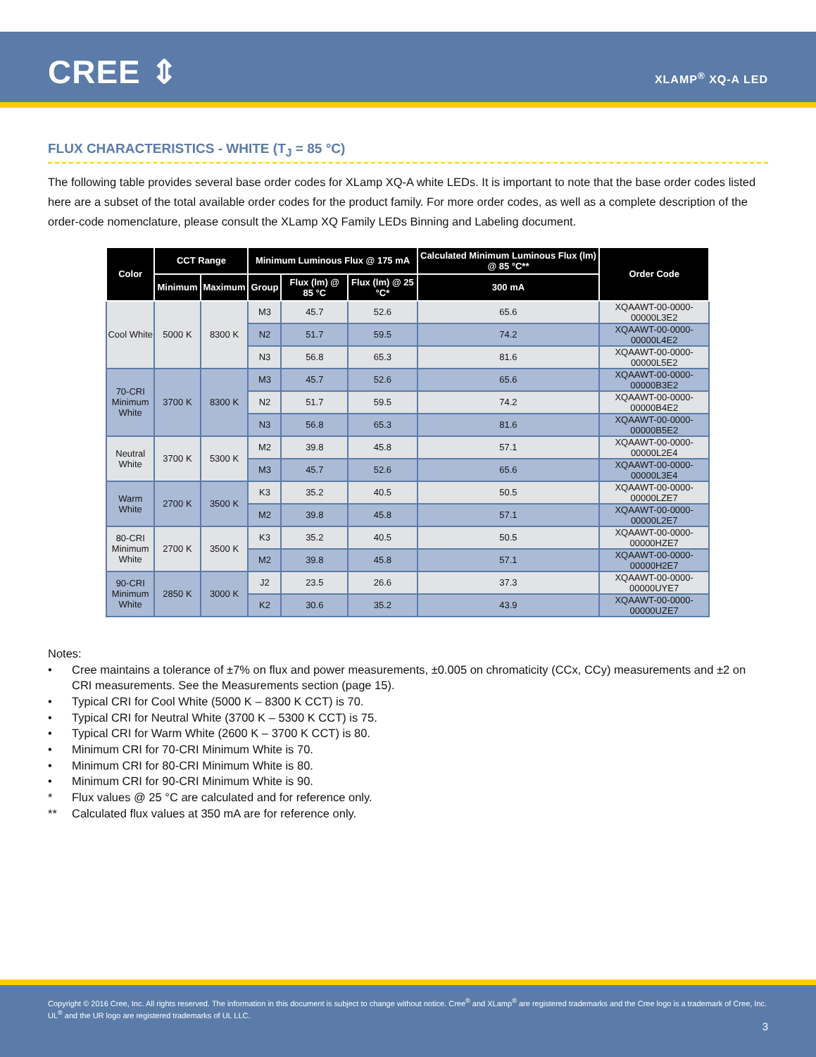CREE ⇕ XLAMP<sup>®</sup> XQ-A LED
FLUX CHARACTERISTICS - WHITE (T<sub>J</sub> = 85 °C)
The following table provides several base order codes for XLamp XQ-A white LEDs. It is important to note that the base order codes listed here are a subset of the total available order codes for the product family. For more order codes, as well as a complete description of the order-code nomenclature, please consult the XLamp XQ Family LEDs Binning and Labeling document.
| Color | CCT Range | | Minimum Luminous Flux @ 175 mA | | | Calculated Minimum Luminous Flux (lm) @ 85 °C** | Order Code |
| --- | --- | --- | --- | --- | --- | --- | --- |
| | Minimum | Maximum | Group | Flux (lm) @ 85 °C | Flux (lm) @ 25 °C* | 300 mA | |
| Cool White | 5000 K | 8300 K | M3 | 45.7 | 52.6 | 65.6 | XQAAWT-00-0000-00000L3E2 |
| | | | N2 | 51.7 | 59.5 | 74.2 | XQAAWT-00-0000-00000L4E2 |
| | | | N3 | 56.8 | 65.3 | 81.6 | XQAAWT-00-0000-00000L5E2 |
| 70-CRI Minimum White | 3700 K | 8300 K | M3 | 45.7 | 52.6 | 65.6 | XQAAWT-00-0000-00000B3E2 |
| | | | N2 | 51.7 | 59.5 | 74.2 | XQAAWT-00-0000-00000B4E2 |
| | | | N3 | 56.8 | 65.3 | 81.6 | XQAAWT-00-0000-00000B5E2 |
| Neutral White | 3700 K | 5300 K | M2 | 39.8 | 45.8 | 57.1 | XQAAWT-00-0000-00000L2E4 |
| | | | M3 | 45.7 | 52.6 | 65.6 | XQAAWT-00-0000-00000L3E4 |
| Warm White | 2700 K | 3500 K | K3 | 35.2 | 40.5 | 50.5 | XQAAWT-00-0000-00000LZE7 |
| | | | M2 | 39.8 | 45.8 | 57.1 | XQAAWT-00-0000-00000L2E7 |
| 80-CRI Minimum White | 2700 K | 3500 K | K3 | 35.2 | 40.5 | 50.5 | XQAAWT-00-0000-00000HZE7 |
| | | | M2 | 39.8 | 45.8 | 57.1 | XQAAWT-00-0000-00000H2E7 |
| 90-CRI Minimum White | 2850 K | 3000 K | J2 | 23.5 | 26.6 | 37.3 | XQAAWT-00-0000-00000UYE7 |
| | | | K2 | 30.6 | 35.2 | 43.9 | XQAAWT-00-0000-00000UZE7 |
Notes:
• Cree maintains a tolerance of ±7% on flux and power measurements, ±0.005 on chromaticity (CCx, CCy) measurements and ±2 on CRI measurements. See the Measurements section (page 15).
• Typical CRI for Cool White (5000 K – 8300 K CCT) is 70.
• Typical CRI for Neutral White (3700 K – 5300 K CCT) is 75.
• Typical CRI for Warm White (2600 K – 3700 K CCT) is 80.
• Minimum CRI for 70-CRI Minimum White is 70.
• Minimum CRI for 80-CRI Minimum White is 80.
• Minimum CRI for 90-CRI Minimum White is 90.
* Flux values @ 25 °C are calculated and for reference only.
** Calculated flux values at 350 mA are for reference only.
Copyright © 2016 Cree, Inc. All rights reserved. The information in this document is subject to change without notice. Cree<sup>®</sup> and XLamp<sup>®</sup> are registered trademarks and the Cree logo is a trademark of Cree, Inc. UL<sup>®</sup> and the UR logo are registered trademarks of UL LLC.
3